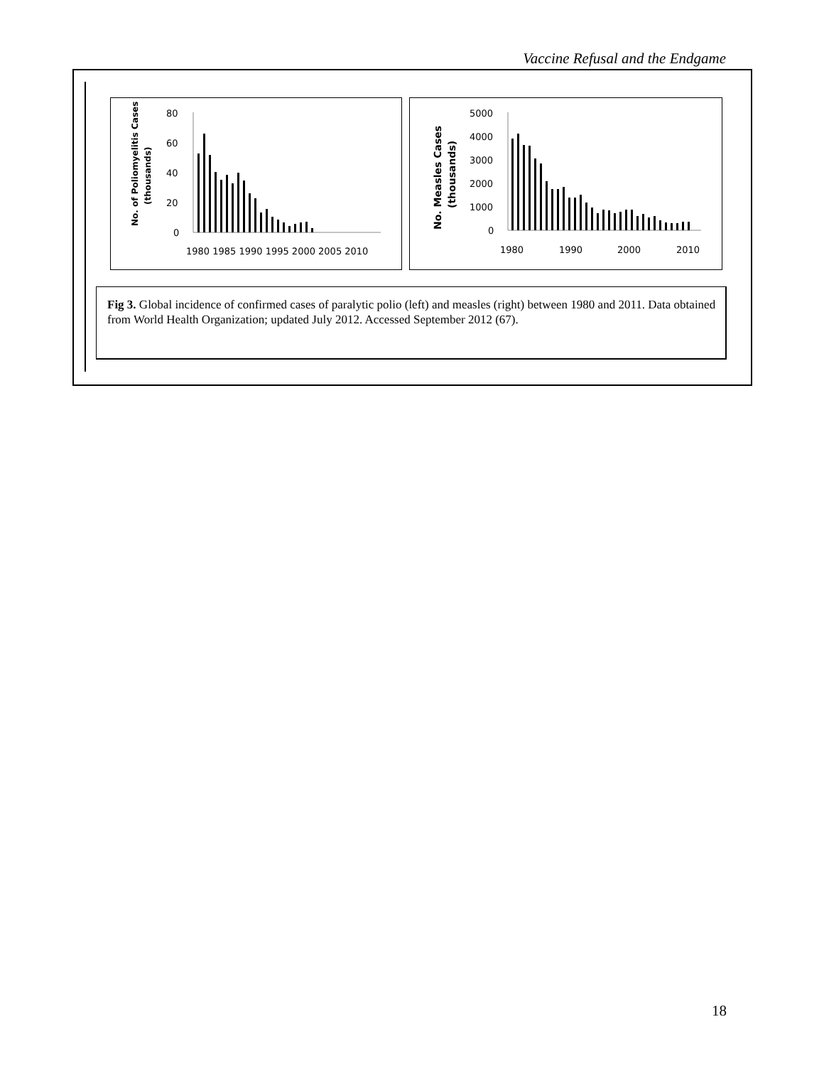Vaccine Refusal and the Endgame
80
60
40
20
0
1980 1985 1990 1995 2000 2005 2010
No. of Poliomyelitis Cases
(thousands)
5000
4000
3000
2000
1000
0
1980
1990
2000
2010
No. Measles Cases
(thousands)
Fig 3. Global incidence of confirmed cases of paralytic polio (left) and measles (right) between 1980 and 2011. Data obtained from World Health Organization; updated July 2012. Accessed September 2012 (67).
18